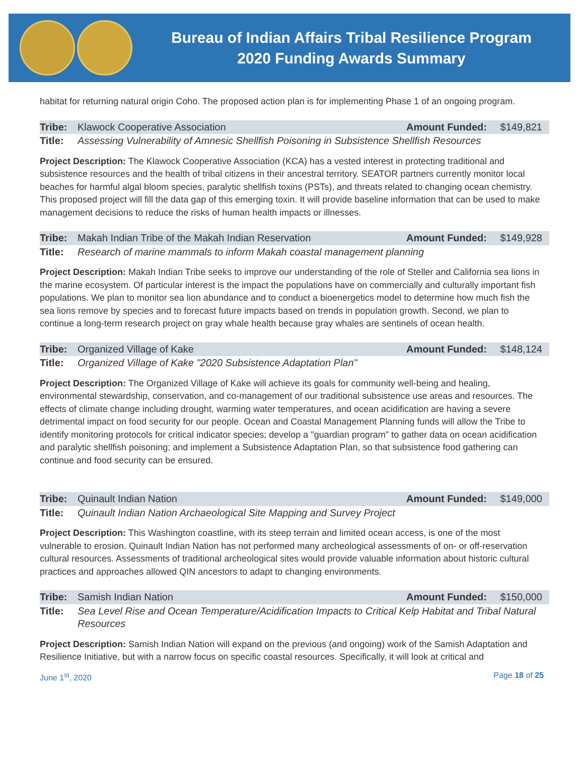Bureau of Indian Affairs Tribal Resilience Program
2020 Funding Awards Summary
habitat for returning natural origin Coho. The proposed action plan is for implementing Phase 1 of an ongoing program.
| Tribe: | Klawock Cooperative Association | Amount Funded: | $149,821 |
| Title: | Assessing Vulnerability of Amnesic Shellfish Poisoning in Subsistence Shellfish Resources | | |
Project Description: The Klawock Cooperative Association (KCA) has a vested interest in protecting traditional and subsistence resources and the health of tribal citizens in their ancestral territory. SEATOR partners currently monitor local beaches for harmful algal bloom species, paralytic shellfish toxins (PSTs), and threats related to changing ocean chemistry. This proposed project will fill the data gap of this emerging toxin. It will provide baseline information that can be used to make management decisions to reduce the risks of human health impacts or illnesses.
| Tribe: | Makah Indian Tribe of the Makah Indian Reservation | Amount Funded: | $149,928 |
| Title: | Research of marine mammals to inform Makah coastal management planning | | |
Project Description: Makah Indian Tribe seeks to improve our understanding of the role of Steller and California sea lions in the marine ecosystem. Of particular interest is the impact the populations have on commercially and culturally important fish populations. We plan to monitor sea lion abundance and to conduct a bioenergetics model to determine how much fish the sea lions remove by species and to forecast future impacts based on trends in population growth. Second, we plan to continue a long-term research project on gray whale health because gray whales are sentinels of ocean health.
| Tribe: | Organized Village of Kake | Amount Funded: | $148,124 |
| Title: | Organized Village of Kake "2020 Subsistence Adaptation Plan" | | |
Project Description: The Organized Village of Kake will achieve its goals for community well-being and healing, environmental stewardship, conservation, and co-management of our traditional subsistence use areas and resources. The effects of climate change including drought, warming water temperatures, and ocean acidification are having a severe detrimental impact on food security for our people. Ocean and Coastal Management Planning funds will allow the Tribe to identify monitoring protocols for critical indicator species; develop a "guardian program" to gather data on ocean acidification and paralytic shellfish poisoning; and implement a Subsistence Adaptation Plan, so that subsistence food gathering can continue and food security can be ensured.
| Tribe: | Quinault Indian Nation | Amount Funded: | $149,000 |
| Title: | Quinault Indian Nation Archaeological Site Mapping and Survey Project | | |
Project Description: This Washington coastline, with its steep terrain and limited ocean access, is one of the most vulnerable to erosion. Quinault Indian Nation has not performed many archeological assessments of on- or off-reservation cultural resources. Assessments of traditional archeological sites would provide valuable information about historic cultural practices and approaches allowed QIN ancestors to adapt to changing environments.
| Tribe: | Samish Indian Nation | Amount Funded: | $150,000 |
| Title: | Sea Level Rise and Ocean Temperature/Acidification Impacts to Critical Kelp Habitat and Tribal Natural Resources | | |
Project Description: Samish Indian Nation will expand on the previous (and ongoing) work of the Samish Adaptation and Resilience Initiative, but with a narrow focus on specific coastal resources. Specifically, it will look at critical and
June 1<sup>st</sup>, 2020 Page 18 of 25